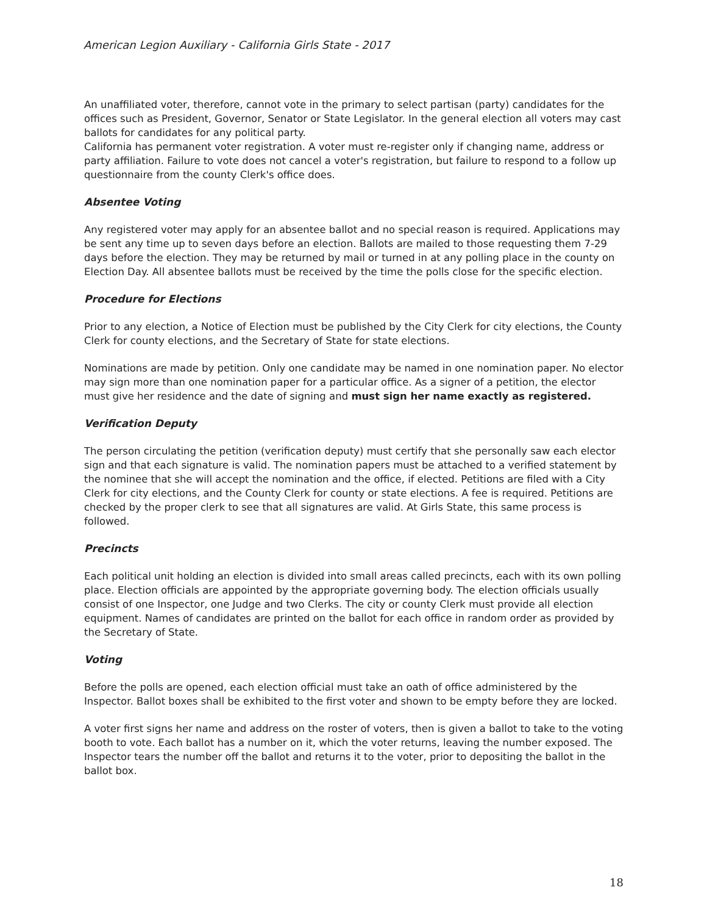American Legion Auxiliary - California Girls State - 2017
An unaffiliated voter, therefore, cannot vote in the primary to select partisan (party) candidates for the offices such as President, Governor, Senator or State Legislator. In the general election all voters may cast ballots for candidates for any political party.
California has permanent voter registration. A voter must re-register only if changing name, address or party affiliation. Failure to vote does not cancel a voter's registration, but failure to respond to a follow up questionnaire from the county Clerk's office does.
Absentee Voting
Any registered voter may apply for an absentee ballot and no special reason is required. Applications may be sent any time up to seven days before an election. Ballots are mailed to those requesting them 7-29 days before the election. They may be returned by mail or turned in at any polling place in the county on Election Day. All absentee ballots must be received by the time the polls close for the specific election.
Procedure for Elections
Prior to any election, a Notice of Election must be published by the City Clerk for city elections, the County Clerk for county elections, and the Secretary of State for state elections.
Nominations are made by petition. Only one candidate may be named in one nomination paper. No elector may sign more than one nomination paper for a particular office. As a signer of a petition, the elector must give her residence and the date of signing and must sign her name exactly as registered.
Verification Deputy
The person circulating the petition (verification deputy) must certify that she personally saw each elector sign and that each signature is valid. The nomination papers must be attached to a verified statement by the nominee that she will accept the nomination and the office, if elected. Petitions are filed with a City Clerk for city elections, and the County Clerk for county or state elections. A fee is required. Petitions are checked by the proper clerk to see that all signatures are valid. At Girls State, this same process is followed.
Precincts
Each political unit holding an election is divided into small areas called precincts, each with its own polling place. Election officials are appointed by the appropriate governing body. The election officials usually consist of one Inspector, one Judge and two Clerks. The city or county Clerk must provide all election equipment. Names of candidates are printed on the ballot for each office in random order as provided by the Secretary of State.
Voting
Before the polls are opened, each election official must take an oath of office administered by the Inspector. Ballot boxes shall be exhibited to the first voter and shown to be empty before they are locked.
A voter first signs her name and address on the roster of voters, then is given a ballot to take to the voting booth to vote. Each ballot has a number on it, which the voter returns, leaving the number exposed. The Inspector tears the number off the ballot and returns it to the voter, prior to depositing the ballot in the ballot box.
18